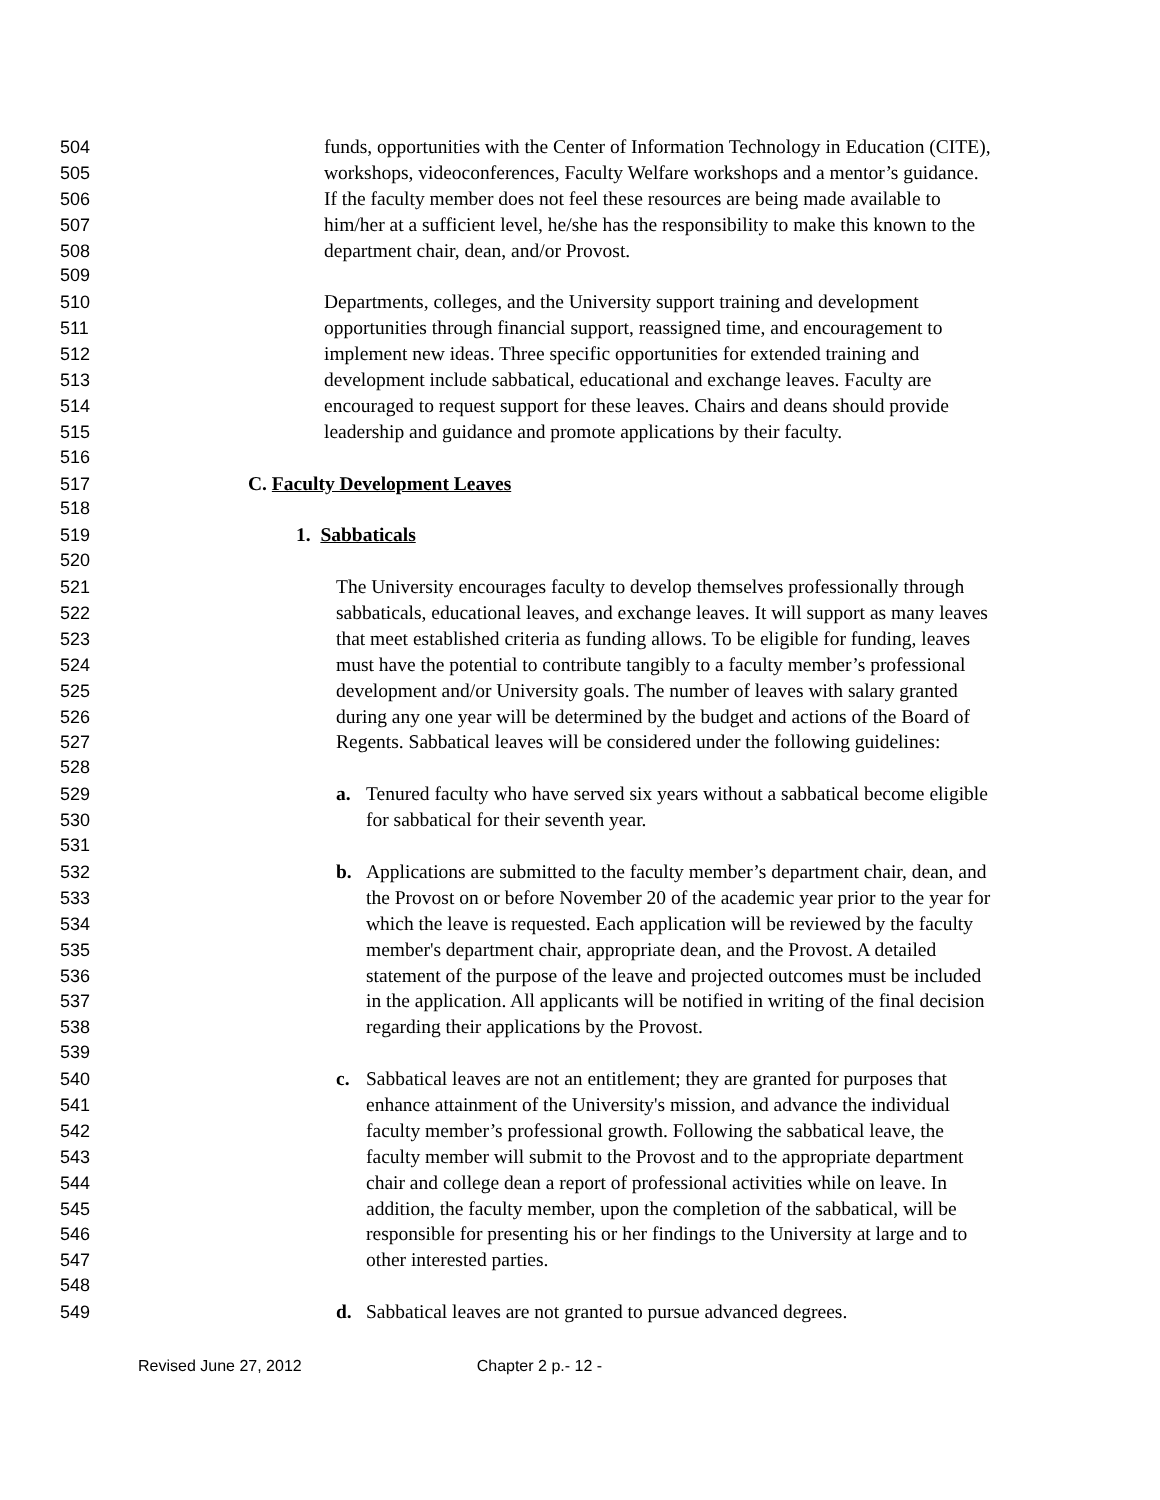504 funds, opportunities with the Center of Information Technology in Education (CITE),
505 workshops, videoconferences, Faculty Welfare workshops and a mentor’s guidance.
506 If the faculty member does not feel these resources are being made available to
507 him/her at a sufficient level, he/she has the responsibility to make this known to the
508 department chair, dean, and/or Provost.
509
510 Departments, colleges, and the University support training and development
511 opportunities through financial support, reassigned time, and encouragement to
512 implement new ideas. Three specific opportunities for extended training and
513 development include sabbatical, educational and exchange leaves. Faculty are
514 encouraged to request support for these leaves. Chairs and deans should provide
515 leadership and guidance and promote applications by their faculty.
516
517 C. Faculty Development Leaves
518
519 1. Sabbaticals
520
521 The University encourages faculty to develop themselves professionally through
522 sabbaticals, educational leaves, and exchange leaves. It will support as many leaves
523 that meet established criteria as funding allows. To be eligible for funding, leaves
524 must have the potential to contribute tangibly to a faculty member’s professional
525 development and/or University goals. The number of leaves with salary granted
526 during any one year will be determined by the budget and actions of the Board of
527 Regents. Sabbatical leaves will be considered under the following guidelines:
528
529 a. Tenured faculty who have served six years without a sabbatical become eligible
530 for sabbatical for their seventh year.
531
532 b. Applications are submitted to the faculty member’s department chair, dean, and
533 the Provost on or before November 20 of the academic year prior to the year for
534 which the leave is requested. Each application will be reviewed by the faculty
535 member's department chair, appropriate dean, and the Provost. A detailed
536 statement of the purpose of the leave and projected outcomes must be included
537 in the application. All applicants will be notified in writing of the final decision
538 regarding their applications by the Provost.
539
540 c. Sabbatical leaves are not an entitlement; they are granted for purposes that
541 enhance attainment of the University's mission, and advance the individual
542 faculty member’s professional growth. Following the sabbatical leave, the
543 faculty member will submit to the Provost and to the appropriate department
544 chair and college dean a report of professional activities while on leave. In
545 addition, the faculty member, upon the completion of the sabbatical, will be
546 responsible for presenting his or her findings to the University at large and to
547 other interested parties.
548
549 d. Sabbatical leaves are not granted to pursue advanced degrees.
Revised June 27, 2012 Chapter 2 p.- 12 -